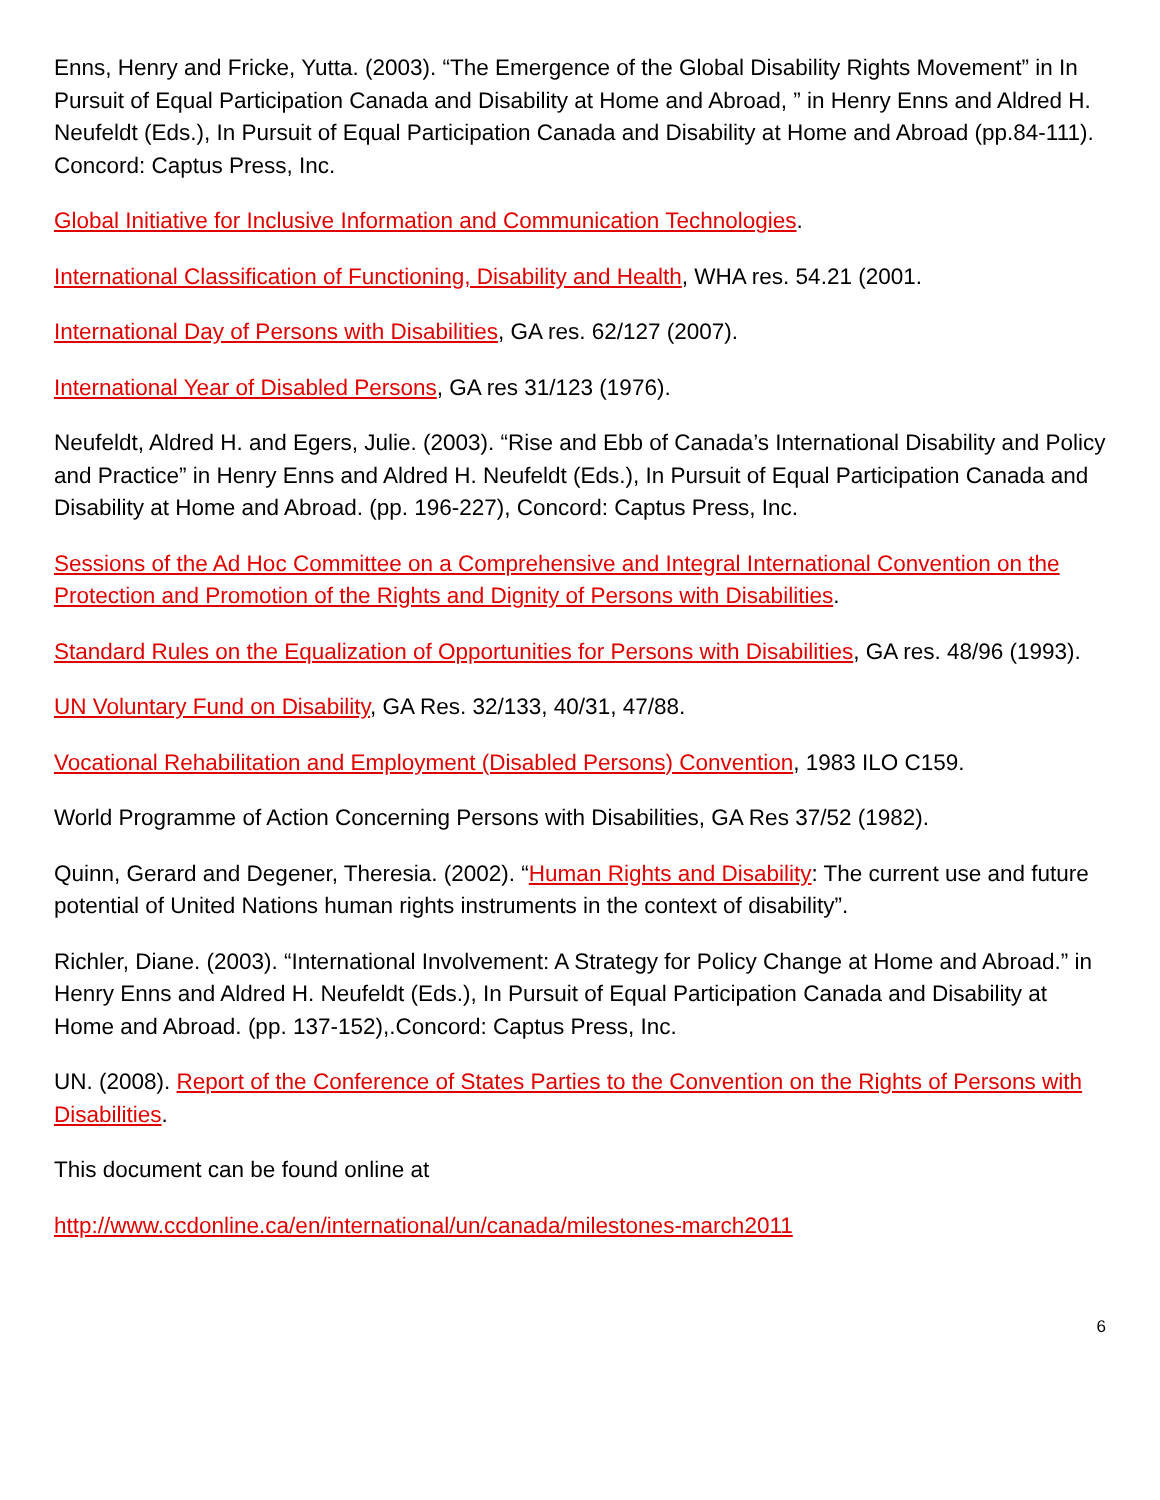Enns, Henry and Fricke, Yutta. (2003). “The Emergence of the Global Disability Rights Movement” in In Pursuit of Equal Participation Canada and Disability at Home and Abroad, ” in Henry Enns and Aldred H. Neufeldt (Eds.), In Pursuit of Equal Participation Canada and Disability at Home and Abroad (pp.84-111). Concord: Captus Press, Inc.
Global Initiative for Inclusive Information and Communication Technologies.
International Classification of Functioning, Disability and Health, WHA res. 54.21 (2001.
International Day of Persons with Disabilities, GA res. 62/127 (2007).
International Year of Disabled Persons, GA res 31/123 (1976).
Neufeldt, Aldred H. and Egers, Julie. (2003). “Rise and Ebb of Canada’s International Disability and Policy and Practice” in Henry Enns and Aldred H. Neufeldt (Eds.), In Pursuit of Equal Participation Canada and Disability at Home and Abroad. (pp. 196-227), Concord: Captus Press, Inc.
Sessions of the Ad Hoc Committee on a Comprehensive and Integral International Convention on the Protection and Promotion of the Rights and Dignity of Persons with Disabilities.
Standard Rules on the Equalization of Opportunities for Persons with Disabilities, GA res. 48/96 (1993).
UN Voluntary Fund on Disability, GA Res. 32/133, 40/31, 47/88.
Vocational Rehabilitation and Employment (Disabled Persons) Convention, 1983 ILO C159.
World Programme of Action Concerning Persons with Disabilities, GA Res 37/52 (1982).
Quinn, Gerard and Degener, Theresia. (2002). “Human Rights and Disability: The current use and future potential of United Nations human rights instruments in the context of disability”.
Richler, Diane. (2003). “International Involvement: A Strategy for Policy Change at Home and Abroad.” in Henry Enns and Aldred H. Neufeldt (Eds.), In Pursuit of Equal Participation Canada and Disability at Home and Abroad. (pp. 137-152),.Concord: Captus Press, Inc.
UN. (2008). Report of the Conference of States Parties to the Convention on the Rights of Persons with Disabilities.
This document can be found online at
http://www.ccdonline.ca/en/international/un/canada/milestones-march2011
6